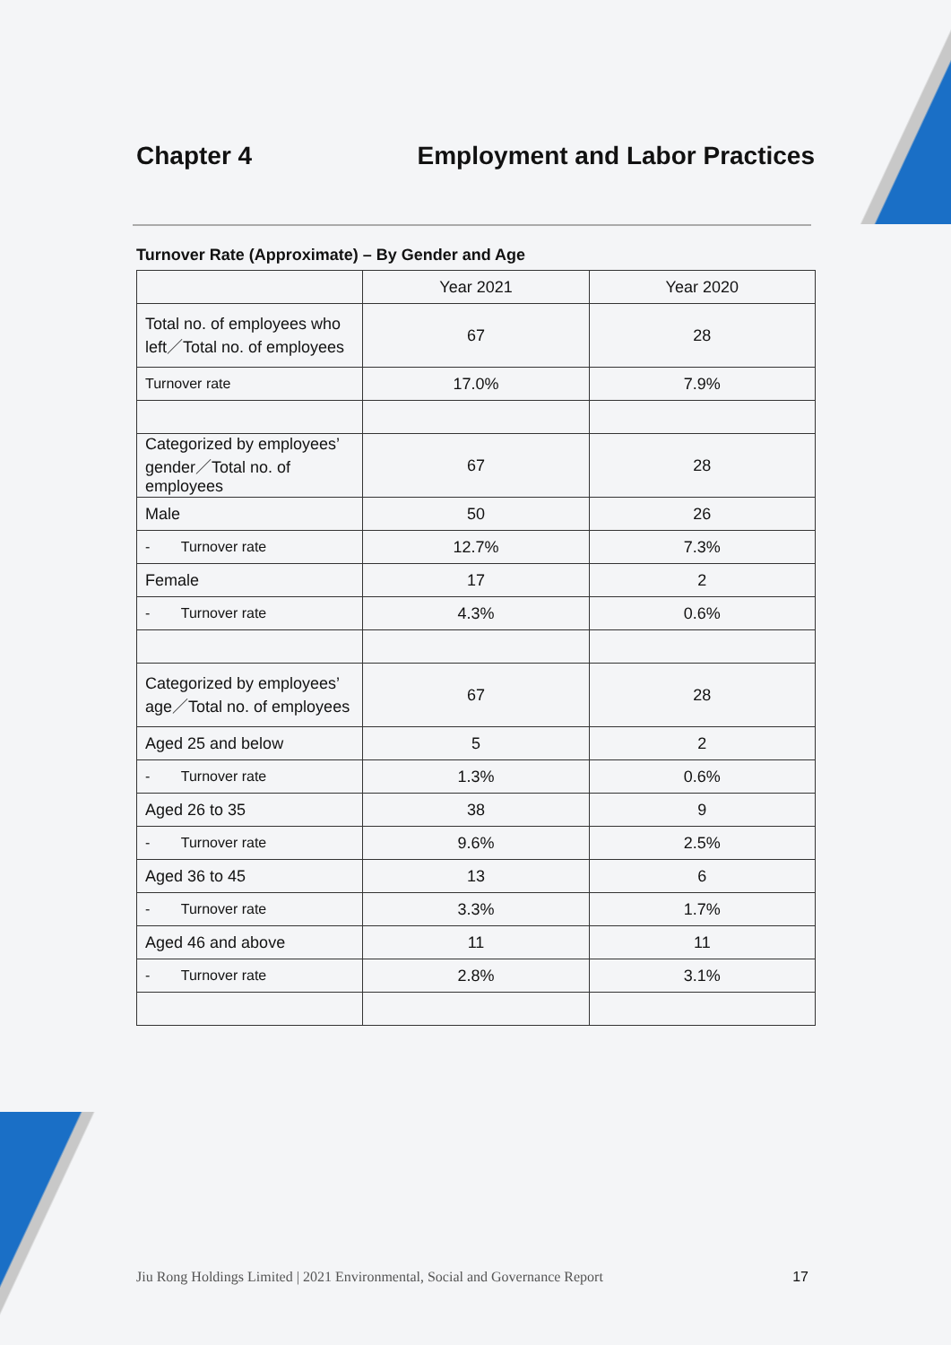Chapter 4 Employment and Labor Practices
Turnover Rate (Approximate) – By Gender and Age
| | Year 2021 | Year 2020 |
| --- | --- | --- |
| Total no. of employees who left／Total no. of employees | 67 | 28 |
| Turnover rate | 17.0% | 7.9% |
| Categorized by employees’ gender／Total no. of employees | 67 | 28 |
| Male | 50 | 26 |
| - Turnover rate | 12.7% | 7.3% |
| Female | 17 | 2 |
| - Turnover rate | 4.3% | 0.6% |
| Categorized by employees’ age／Total no. of employees | 67 | 28 |
| Aged 25 and below | 5 | 2 |
| - Turnover rate | 1.3% | 0.6% |
| Aged 26 to 35 | 38 | 9 |
| - Turnover rate | 9.6% | 2.5% |
| Aged 36 to 45 | 13 | 6 |
| - Turnover rate | 3.3% | 1.7% |
| Aged 46 and above | 11 | 11 |
| - Turnover rate | 2.8% | 3.1% |
Jiu Rong Holdings Limited | 2021 Environmental, Social and Governance Report 17